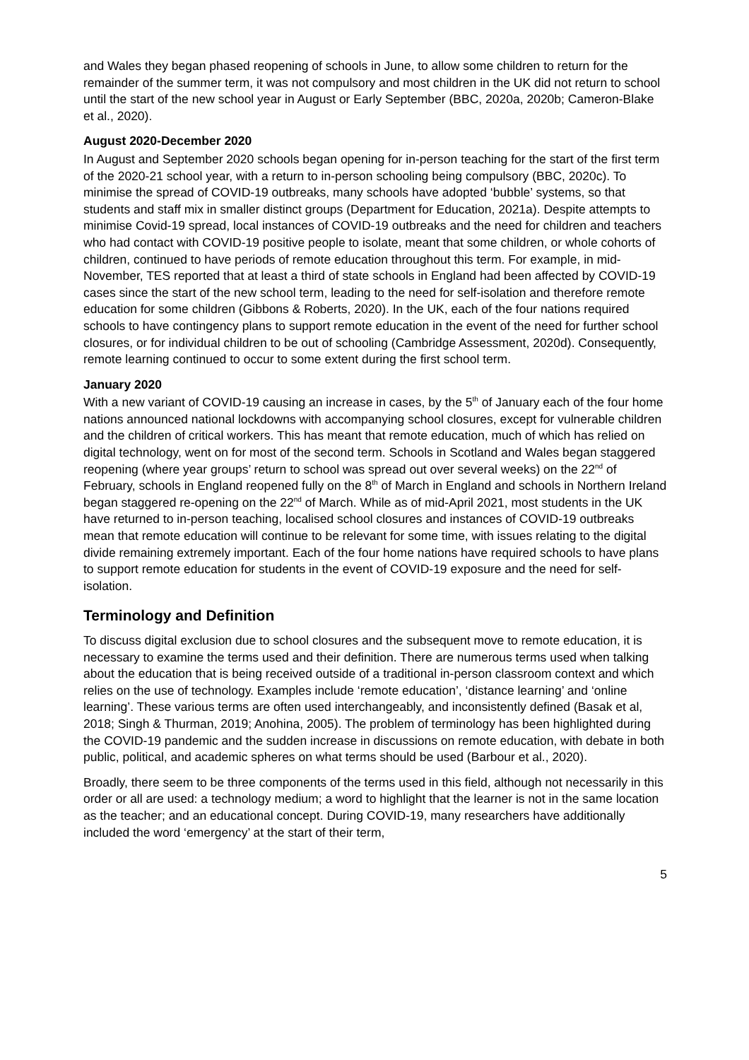and Wales they began phased reopening of schools in June, to allow some children to return for the remainder of the summer term, it was not compulsory and most children in the UK did not return to school until the start of the new school year in August or Early September (BBC, 2020a, 2020b; Cameron-Blake et al., 2020).
August 2020-December 2020
In August and September 2020 schools began opening for in-person teaching for the start of the first term of the 2020-21 school year, with a return to in-person schooling being compulsory (BBC, 2020c). To minimise the spread of COVID-19 outbreaks, many schools have adopted ‘bubble’ systems, so that students and staff mix in smaller distinct groups (Department for Education, 2021a). Despite attempts to minimise Covid-19 spread, local instances of COVID-19 outbreaks and the need for children and teachers who had contact with COVID-19 positive people to isolate, meant that some children, or whole cohorts of children, continued to have periods of remote education throughout this term. For example, in mid-November, TES reported that at least a third of state schools in England had been affected by COVID-19 cases since the start of the new school term, leading to the need for self-isolation and therefore remote education for some children (Gibbons & Roberts, 2020). In the UK, each of the four nations required schools to have contingency plans to support remote education in the event of the need for further school closures, or for individual children to be out of schooling (Cambridge Assessment, 2020d). Consequently, remote learning continued to occur to some extent during the first school term.
January 2020
With a new variant of COVID-19 causing an increase in cases, by the 5<sup>th</sup> of January each of the four home nations announced national lockdowns with accompanying school closures, except for vulnerable children and the children of critical workers. This has meant that remote education, much of which has relied on digital technology, went on for most of the second term. Schools in Scotland and Wales began staggered reopening (where year groups’ return to school was spread out over several weeks) on the 22<sup>nd</sup> of February, schools in England reopened fully on the 8<sup>th</sup> of March in England and schools in Northern Ireland began staggered re-opening on the 22<sup>nd</sup> of March. While as of mid-April 2021, most students in the UK have returned to in-person teaching, localised school closures and instances of COVID-19 outbreaks mean that remote education will continue to be relevant for some time, with issues relating to the digital divide remaining extremely important. Each of the four home nations have required schools to have plans to support remote education for students in the event of COVID-19 exposure and the need for self-isolation.
Terminology and Definition
To discuss digital exclusion due to school closures and the subsequent move to remote education, it is necessary to examine the terms used and their definition. There are numerous terms used when talking about the education that is being received outside of a traditional in-person classroom context and which relies on the use of technology. Examples include ‘remote education’, ‘distance learning’ and ‘online learning’. These various terms are often used interchangeably, and inconsistently defined (Basak et al, 2018; Singh & Thurman, 2019; Anohina, 2005). The problem of terminology has been highlighted during the COVID-19 pandemic and the sudden increase in discussions on remote education, with debate in both public, political, and academic spheres on what terms should be used (Barbour et al., 2020).
Broadly, there seem to be three components of the terms used in this field, although not necessarily in this order or all are used: a technology medium; a word to highlight that the learner is not in the same location as the teacher; and an educational concept. During COVID-19, many researchers have additionally included the word ‘emergency’ at the start of their term,
5